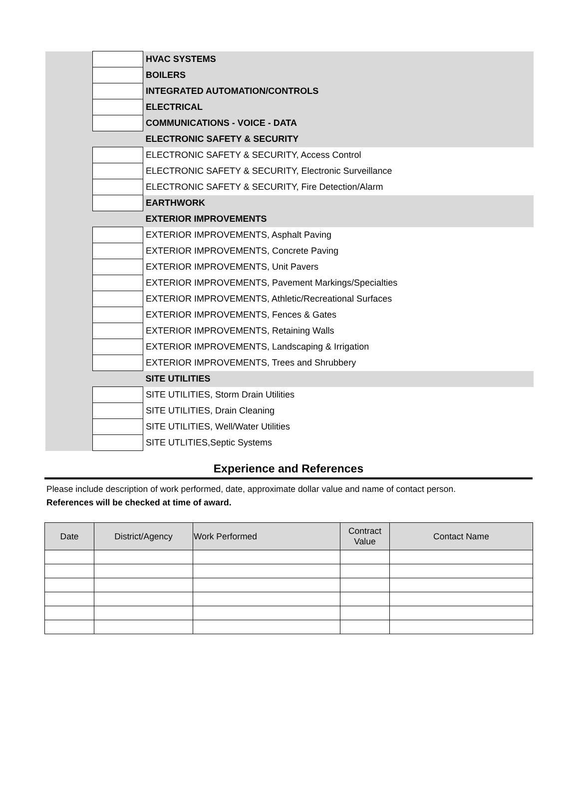| | | HVAC SYSTEMS |
| | | BOILERS |
| | | INTEGRATED AUTOMATION/CONTROLS |
| | | ELECTRICAL |
| | | COMMUNICATIONS - VOICE - DATA |
| | | ELECTRONIC SAFETY & SECURITY |
| | | ELECTRONIC SAFETY & SECURITY, Access Control |
| | | ELECTRONIC SAFETY & SECURITY, Electronic Surveillance |
| | | ELECTRONIC SAFETY & SECURITY, Fire Detection/Alarm |
| | | EARTHWORK |
| | | EXTERIOR IMPROVEMENTS |
| | | EXTERIOR IMPROVEMENTS, Asphalt Paving |
| | | EXTERIOR IMPROVEMENTS, Concrete Paving |
| | | EXTERIOR IMPROVEMENTS, Unit Pavers |
| | | EXTERIOR IMPROVEMENTS, Pavement Markings/Specialties |
| | | EXTERIOR IMPROVEMENTS, Athletic/Recreational Surfaces |
| | | EXTERIOR IMPROVEMENTS, Fences & Gates |
| | | EXTERIOR IMPROVEMENTS, Retaining Walls |
| | | EXTERIOR IMPROVEMENTS, Landscaping & Irrigation |
| | | EXTERIOR IMPROVEMENTS, Trees and Shrubbery |
| | | SITE UTILITIES |
| | | SITE UTILITIES, Storm Drain Utilities |
| | | SITE UTILITIES, Drain Cleaning |
| | | SITE UTILITIES, Well/Water Utilities |
| | | SITE UTLITIES,Septic Systems |
Experience and References
Please include description of work performed, date, approximate dollar value and name of contact person.
References will be checked at time of award.
| Date | District/Agency | Work Performed | Contract Value | Contact Name |
| --- | --- | --- | --- | --- |